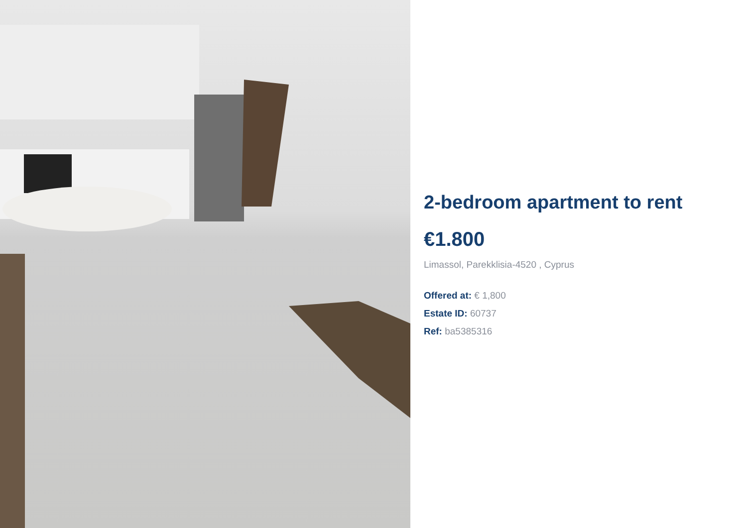2-bedroom apartment to rent
€1.800
Limassol, Parekklisia-4520 , Cyprus
Offered at: € 1,800
Estate ID: 60737
Ref: ba5385316